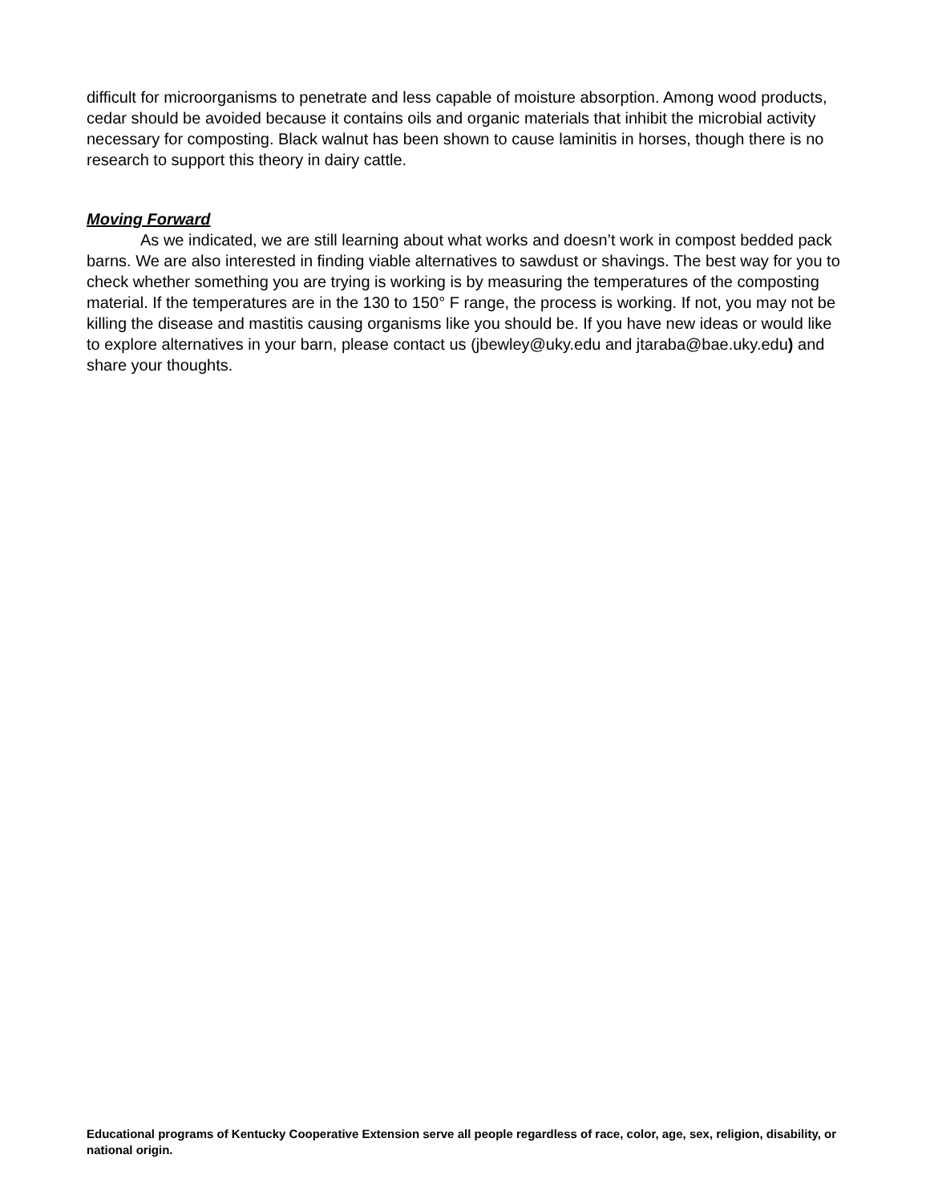difficult for microorganisms to penetrate and less capable of moisture absorption. Among wood products, cedar should be avoided because it contains oils and organic materials that inhibit the microbial activity necessary for composting. Black walnut has been shown to cause laminitis in horses, though there is no research to support this theory in dairy cattle.
Moving Forward
As we indicated, we are still learning about what works and doesn’t work in compost bedded pack barns. We are also interested in finding viable alternatives to sawdust or shavings. The best way for you to check whether something you are trying is working is by measuring the temperatures of the composting material. If the temperatures are in the 130 to 150° F range, the process is working. If not, you may not be killing the disease and mastitis causing organisms like you should be. If you have new ideas or would like to explore alternatives in your barn, please contact us (jbewley@uky.edu and jtaraba@bae.uky.edu) and share your thoughts.
Educational programs of Kentucky Cooperative Extension serve all people regardless of race, color, age, sex, religion, disability, or national origin.